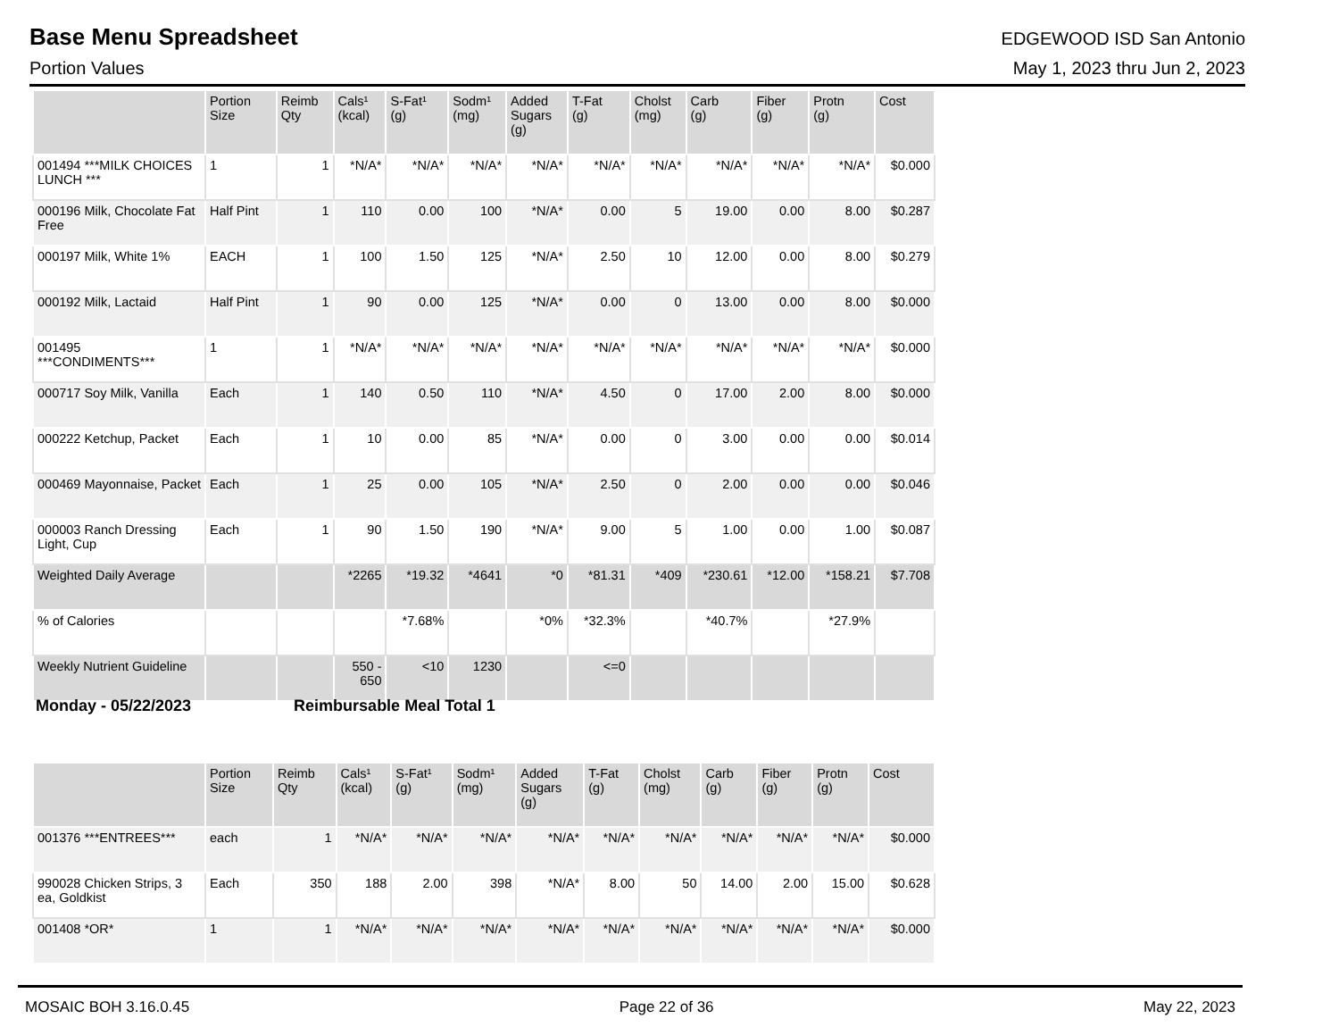Base Menu Spreadsheet
EDGEWOOD ISD San Antonio
Portion Values May 1, 2023 thru Jun 2, 2023
| | Portion Size | Reimb Qty | Cals¹ (kcal) | S-Fat¹ (g) | Sodm¹ (mg) | Added Sugars (g) | T-Fat (g) | Cholst (mg) | Carb (g) | Fiber (g) | Protn (g) | Cost |
| --- | --- | --- | --- | --- | --- | --- | --- | --- | --- | --- | --- | --- |
| 001494 ***MILK CHOICES LUNCH *** | 1 | 1 | *N/A* | *N/A* | *N/A* | *N/A* | *N/A* | *N/A* | *N/A* | *N/A* | *N/A* | $0.000 |
| 000196 Milk, Chocolate Fat Free | Half Pint | 1 | 110 | 0.00 | 100 | *N/A* | 0.00 | 5 | 19.00 | 0.00 | 8.00 | $0.287 |
| 000197 Milk, White 1% | EACH | 1 | 100 | 1.50 | 125 | *N/A* | 2.50 | 10 | 12.00 | 0.00 | 8.00 | $0.279 |
| 000192 Milk, Lactaid | Half Pint | 1 | 90 | 0.00 | 125 | *N/A* | 0.00 | 0 | 13.00 | 0.00 | 8.00 | $0.000 |
| 001495 ***CONDIMENTS*** | 1 | 1 | *N/A* | *N/A* | *N/A* | *N/A* | *N/A* | *N/A* | *N/A* | *N/A* | *N/A* | $0.000 |
| 000717 Soy Milk, Vanilla | Each | 1 | 140 | 0.50 | 110 | *N/A* | 4.50 | 0 | 17.00 | 2.00 | 8.00 | $0.000 |
| 000222 Ketchup, Packet | Each | 1 | 10 | 0.00 | 85 | *N/A* | 0.00 | 0 | 3.00 | 0.00 | 0.00 | $0.014 |
| 000469 Mayonnaise, Packet | Each | 1 | 25 | 0.00 | 105 | *N/A* | 2.50 | 0 | 2.00 | 0.00 | 0.00 | $0.046 |
| 000003 Ranch Dressing Light, Cup | Each | 1 | 90 | 1.50 | 190 | *N/A* | 9.00 | 5 | 1.00 | 0.00 | 1.00 | $0.087 |
| Weighted Daily Average | | | *2265 | *19.32 | *4641 | *0 | *81.31 | *409 | *230.61 | *12.00 | *158.21 | $7.708 |
| % of Calories | | | | *7.68% | | *0% | *32.3% | | *40.7% | | *27.9% | |
| Weekly Nutrient Guideline | | | 550 - 650 | <10 | 1230 | | <=0 | | | | | |
Monday - 05/22/2023 Reimbursable Meal Total 1
| | Portion Size | Reimb Qty | Cals¹ (kcal) | S-Fat¹ (g) | Sodm¹ (mg) | Added Sugars (g) | T-Fat (g) | Cholst (mg) | Carb (g) | Fiber (g) | Protn (g) | Cost |
| --- | --- | --- | --- | --- | --- | --- | --- | --- | --- | --- | --- | --- |
| 001376 ***ENTREES*** | each | 1 | *N/A* | *N/A* | *N/A* | *N/A* | *N/A* | *N/A* | *N/A* | *N/A* | *N/A* | $0.000 |
| 990028 Chicken Strips, 3 ea, Goldkist | Each | 350 | 188 | 2.00 | 398 | *N/A* | 8.00 | 50 | 14.00 | 2.00 | 15.00 | $0.628 |
| 001408 *OR* | 1 | 1 | *N/A* | *N/A* | *N/A* | *N/A* | *N/A* | *N/A* | *N/A* | *N/A* | *N/A* | $0.000 |
MOSAIC BOH 3.16.0.45 Page 22 of 36 May 22, 2023